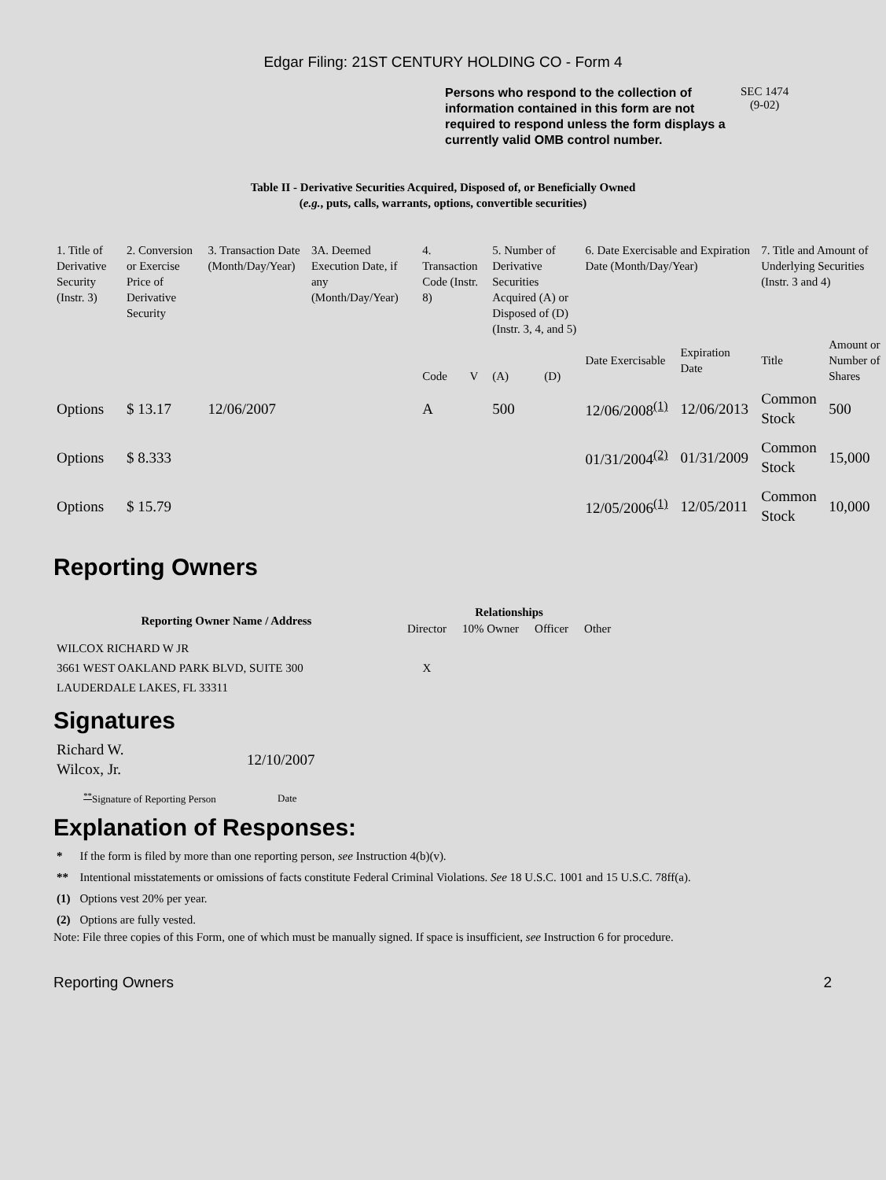Edgar Filing: 21ST CENTURY HOLDING CO - Form 4
Persons who respond to the collection of information contained in this form are not required to respond unless the form displays a currently valid OMB control number.
SEC 1474
(9-02)
Table II - Derivative Securities Acquired, Disposed of, or Beneficially Owned
(e.g., puts, calls, warrants, options, convertible securities)
| 1. Title of Derivative Security (Instr. 3) | 2. Conversion or Exercise Price of Derivative Security | 3. Transaction Date (Month/Day/Year) | 3A. Deemed Execution Date, if any (Month/Day/Year) | 4. Transaction Code (Instr. 8) | | 5. Number of Derivative Securities Acquired (A) or Disposed of (D) (Instr. 3, 4, and 5) | | 6. Date Exercisable and Expiration Date (Month/Day/Year) | | 7. Title and Amount of Underlying Securities (Instr. 3 and 4) | |
| --- | --- | --- | --- | --- | --- | --- | --- | --- | --- | --- | --- |
| | | | | Code | V | (A) | (D) | Date Exercisable | Expiration Date | Title | Amount or Number of Shares |
| Options | $ 13.17 | 12/06/2007 | | A | | 500 | | 12/06/2008<sup>(1)</sup> | 12/06/2013 | Common Stock | 500 |
| Options | $ 8.333 | | | | | | | 01/31/2004<sup>(2)</sup> | 01/31/2009 | Common Stock | 15,000 |
| Options | $ 15.79 | | | | | | | 12/05/2006<sup>(1)</sup> | 12/05/2011 | Common Stock | 10,000 |
Reporting Owners
| Reporting Owner Name / Address | Relationships | | | |
| --- | --- | --- | --- | --- |
| | Director | 10% Owner | Officer | Other |
| WILCOX RICHARD W JR 3661 WEST OAKLAND PARK BLVD, SUITE 300 LAUDERDALE LAKES, FL 33311 | X | | | |
Signatures
| Richard W. Wilcox, Jr. | 12/10/2007 |
| <sup>**</sup> Signature of Reporting Person | Date |
Explanation of Responses:
| * | If the form is filed by more than one reporting person, see Instruction 4(b)(v). |
| ** | Intentional misstatements or omissions of facts constitute Federal Criminal Violations. See 18 U.S.C. 1001 and 15 U.S.C. 78ff(a). |
| (1) | Options vest 20% per year. |
| (2) | Options are fully vested. |
Note: File three copies of this Form, one of which must be manually signed. If space is insufficient, see Instruction 6 for procedure.
Reporting Owners 2